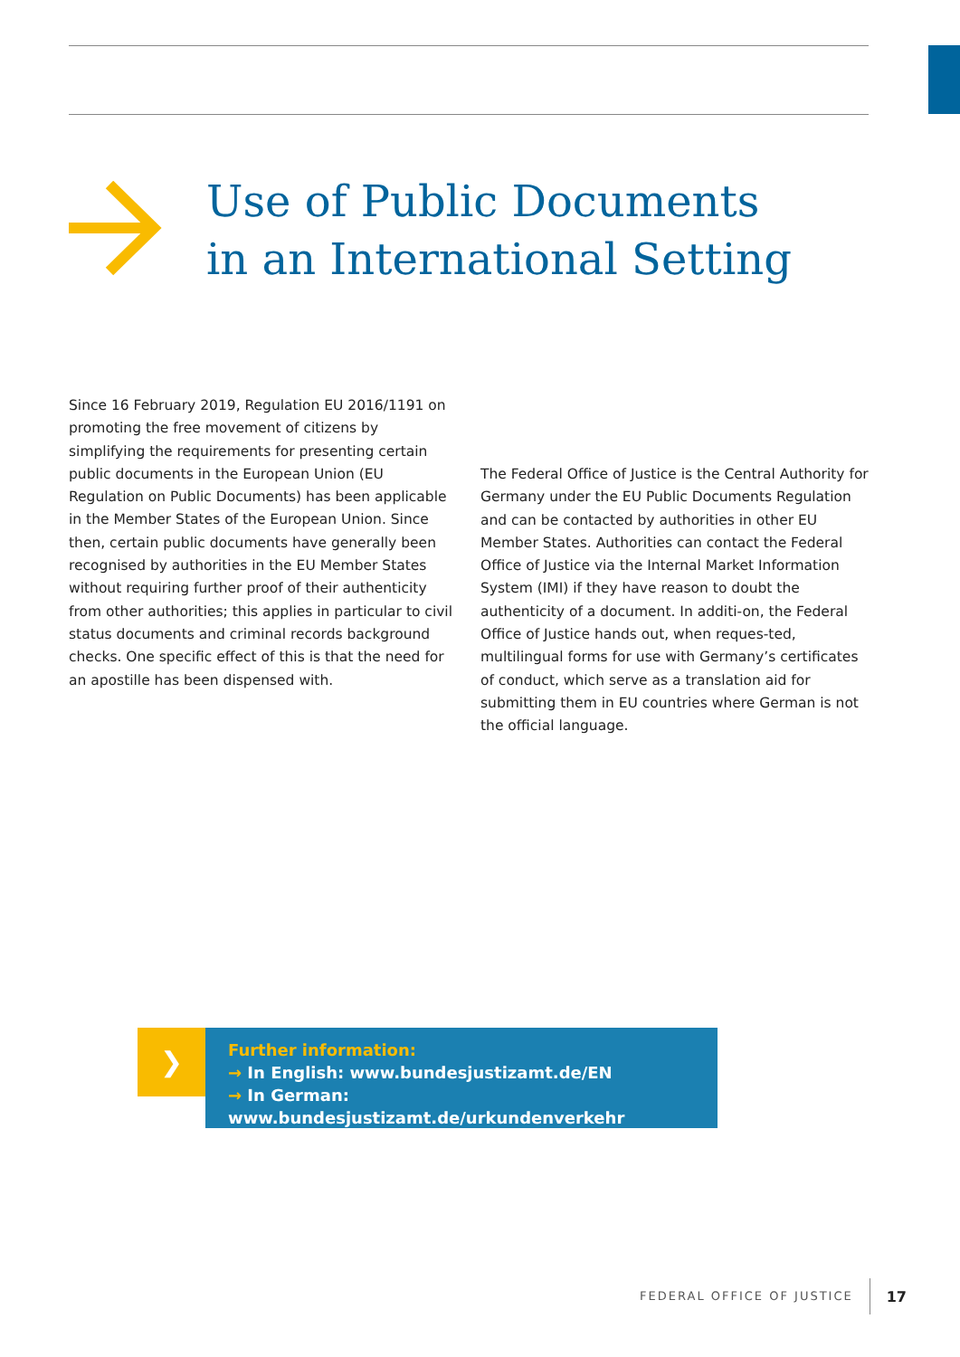Use of Public Documents
in an International Setting
Since 16 February 2019, Regulation EU 2016/1191 on promoting the free movement of citizens by simplifying the requirements for presenting certain public documents in the European Union (EU Regulation on Public Documents) has been applicable in the Member States of the European Union. Since then, certain public documents have generally been recognised by authorities in the EU Member States without requiring further proof of their authenticity from other authorities; this applies in particular to civil status documents and criminal records background checks. One specific effect of this is that the need for an apostille has been dispensed with.
The Federal Office of Justice is the Central Authority for Germany under the EU Public Documents Regulation and can be contacted by authorities in other EU Member States. Authorities can contact the Federal Office of Justice via the Internal Market Information System (IMI) if they have reason to doubt the authenticity of a document. In additi-on, the Federal Office of Justice hands out, when reques-ted, multilingual forms for use with Germany’s certificates of conduct, which serve as a translation aid for submitting them in EU countries where German is not the official language.
❯
Further information:
→ In English: www.bundesjustizamt.de/EN
→ In German: www.bundesjustizamt.de/urkundenverkehr
FEDERAL OFFICE OF JUSTICE 17